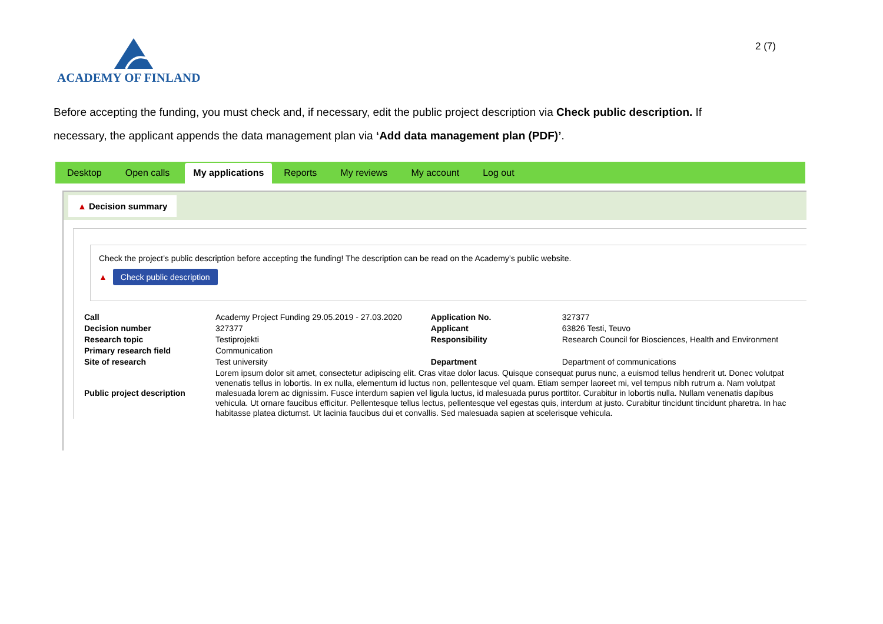ACADEMY OF FINLAND
2 (7)
Before accepting the funding, you must check and, if necessary, edit the public project description via Check public description. If necessary, the applicant appends the data management plan via ‘Add data management plan (PDF)’.
Desktop Open calls My applications Reports My reviews My account Log out
▲ Decision summary
Check the project’s public description before accepting the funding! The description can be read on the Academy’s public website.
▲ Check public description
| Call | Academy Project Funding 29.05.2019 - 27.03.2020 | Application No. | 327377 |
| Decision number | 327377 | Applicant | 63826 Testi, Teuvo |
| Research topic | Testiprojekti | Responsibility | Research Council for Biosciences, Health and Environment |
| Primary research field | Communication | | |
| Site of research | Test university | Department | Department of communications |
| Public project description | Lorem ipsum dolor sit amet, consectetur adipiscing elit. Cras vitae dolor lacus. Quisque consequat purus nunc, a euismod tellus hendrerit ut. Donec volutpat venenatis tellus in lobortis. In ex nulla, elementum id luctus non, pellentesque vel quam. Etiam semper laoreet mi, vel tempus nibh rutrum a. Nam volutpat malesuada lorem ac dignissim. Fusce interdum sapien vel ligula luctus, id malesuada purus porttitor. Curabitur in lobortis nulla. Nullam venenatis dapibus vehicula. Ut ornare faucibus efficitur. Pellentesque tellus lectus, pellentesque vel egestas quis, interdum at justo. Curabitur tincidunt tincidunt pharetra. In hac habitasse platea dictumst. Ut lacinia faucibus dui et convallis. Sed malesuada sapien at scelerisque vehicula. | | |